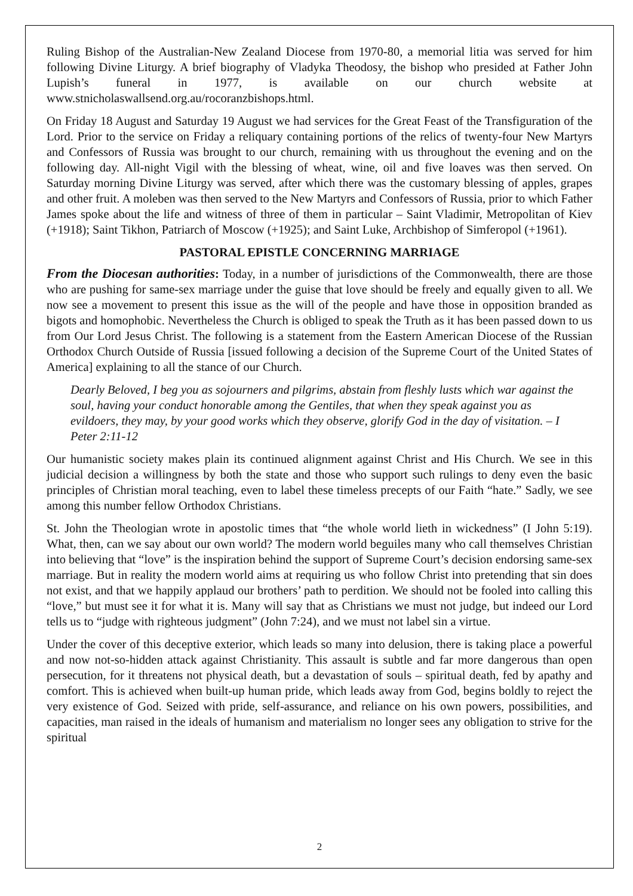Ruling Bishop of the Australian-New Zealand Diocese from 1970-80, a memorial litia was served for him following Divine Liturgy. A brief biography of Vladyka Theodosy, the bishop who presided at Father John Lupish’s funeral in 1977, is available on our church website at www.stnicholaswallsend.org.au/rocoranzbishops.html.
On Friday 18 August and Saturday 19 August we had services for the Great Feast of the Transfiguration of the Lord. Prior to the service on Friday a reliquary containing portions of the relics of twenty-four New Martyrs and Confessors of Russia was brought to our church, remaining with us throughout the evening and on the following day. All-night Vigil with the blessing of wheat, wine, oil and five loaves was then served. On Saturday morning Divine Liturgy was served, after which there was the customary blessing of apples, grapes and other fruit. A moleben was then served to the New Martyrs and Confessors of Russia, prior to which Father James spoke about the life and witness of three of them in particular – Saint Vladimir, Metropolitan of Kiev (+1918); Saint Tikhon, Patriarch of Moscow (+1925); and Saint Luke, Archbishop of Simferopol (+1961).
PASTORAL EPISTLE CONCERNING MARRIAGE
From the Diocesan authorities: Today, in a number of jurisdictions of the Commonwealth, there are those who are pushing for same-sex marriage under the guise that love should be freely and equally given to all. We now see a movement to present this issue as the will of the people and have those in opposition branded as bigots and homophobic. Nevertheless the Church is obliged to speak the Truth as it has been passed down to us from Our Lord Jesus Christ. The following is a statement from the Eastern American Diocese of the Russian Orthodox Church Outside of Russia [issued following a decision of the Supreme Court of the United States of America] explaining to all the stance of our Church.
Dearly Beloved, I beg you as sojourners and pilgrims, abstain from fleshly lusts which war against the soul, having your conduct honorable among the Gentiles, that when they speak against you as evildoers, they may, by your good works which they observe, glorify God in the day of visitation. – I Peter 2:11-12
Our humanistic society makes plain its continued alignment against Christ and His Church. We see in this judicial decision a willingness by both the state and those who support such rulings to deny even the basic principles of Christian moral teaching, even to label these timeless precepts of our Faith “hate.” Sadly, we see among this number fellow Orthodox Christians.
St. John the Theologian wrote in apostolic times that “the whole world lieth in wickedness” (I John 5:19). What, then, can we say about our own world? The modern world beguiles many who call themselves Christian into believing that “love” is the inspiration behind the support of Supreme Court’s decision endorsing same-sex marriage. But in reality the modern world aims at requiring us who follow Christ into pretending that sin does not exist, and that we happily applaud our brothers’ path to perdition. We should not be fooled into calling this “love,” but must see it for what it is. Many will say that as Christians we must not judge, but indeed our Lord tells us to “judge with righteous judgment” (John 7:24), and we must not label sin a virtue.
Under the cover of this deceptive exterior, which leads so many into delusion, there is taking place a powerful and now not-so-hidden attack against Christianity. This assault is subtle and far more dangerous than open persecution, for it threatens not physical death, but a devastation of souls – spiritual death, fed by apathy and comfort. This is achieved when built-up human pride, which leads away from God, begins boldly to reject the very existence of God. Seized with pride, self-assurance, and reliance on his own powers, possibilities, and capacities, man raised in the ideals of humanism and materialism no longer sees any obligation to strive for the spiritual
2